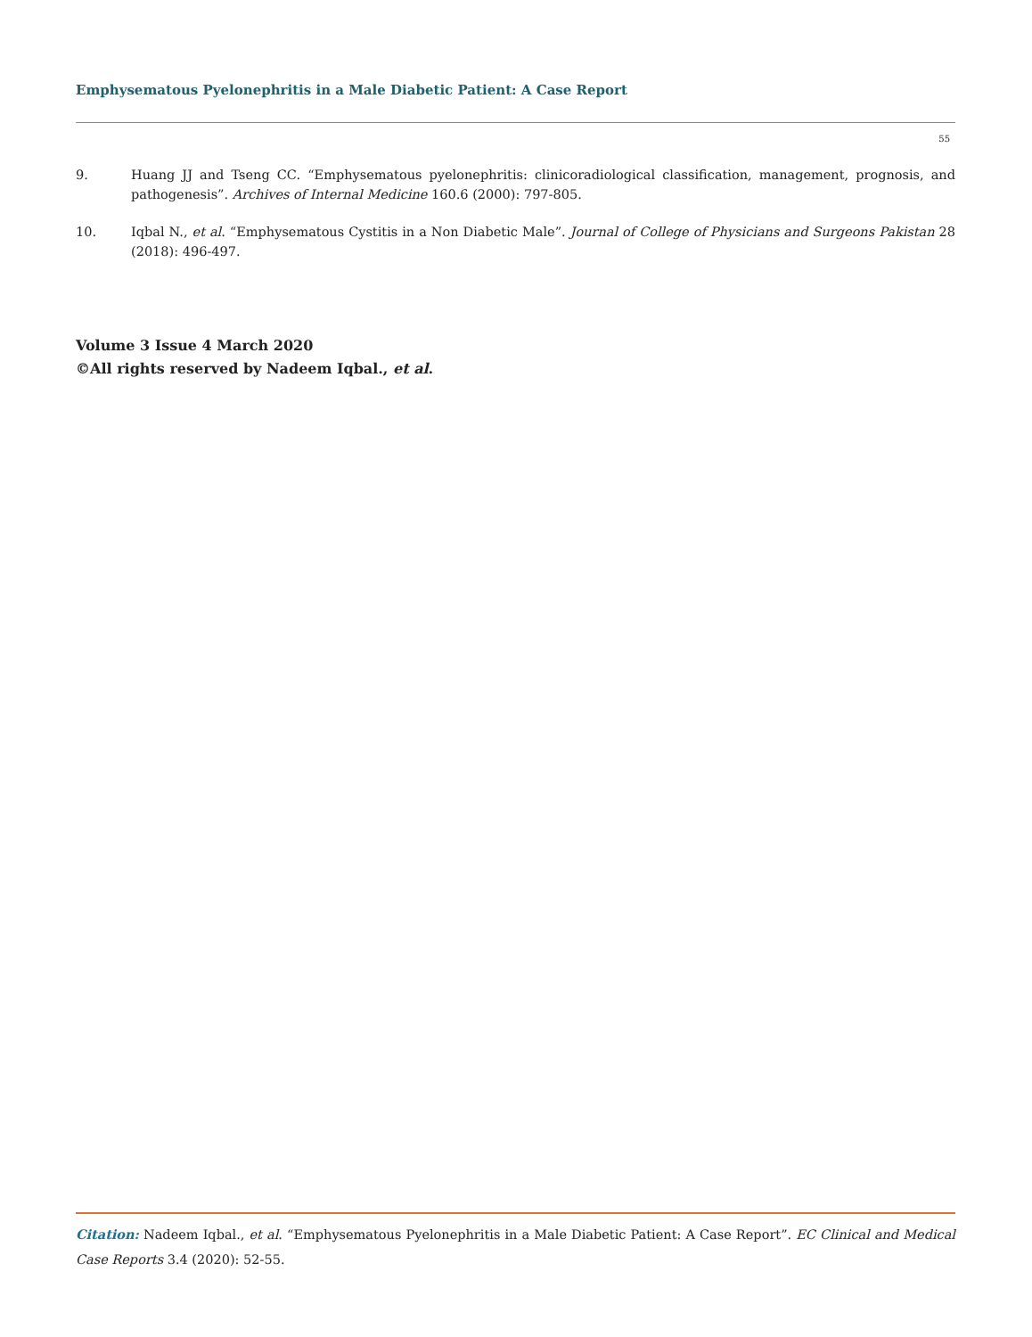Emphysematous Pyelonephritis in a Male Diabetic Patient: A Case Report
55
9. Huang JJ and Tseng CC. “Emphysematous pyelonephritis: clinicoradiological classification, management, prognosis, and pathogenesis”. Archives of Internal Medicine 160.6 (2000): 797-805.
10. Iqbal N., et al. “Emphysematous Cystitis in a Non Diabetic Male”. Journal of College of Physicians and Surgeons Pakistan 28 (2018): 496-497.
Volume 3 Issue 4 March 2020
©All rights reserved by Nadeem Iqbal., et al.
Citation: Nadeem Iqbal., et al. “Emphysematous Pyelonephritis in a Male Diabetic Patient: A Case Report”. EC Clinical and Medical Case Reports 3.4 (2020): 52-55.